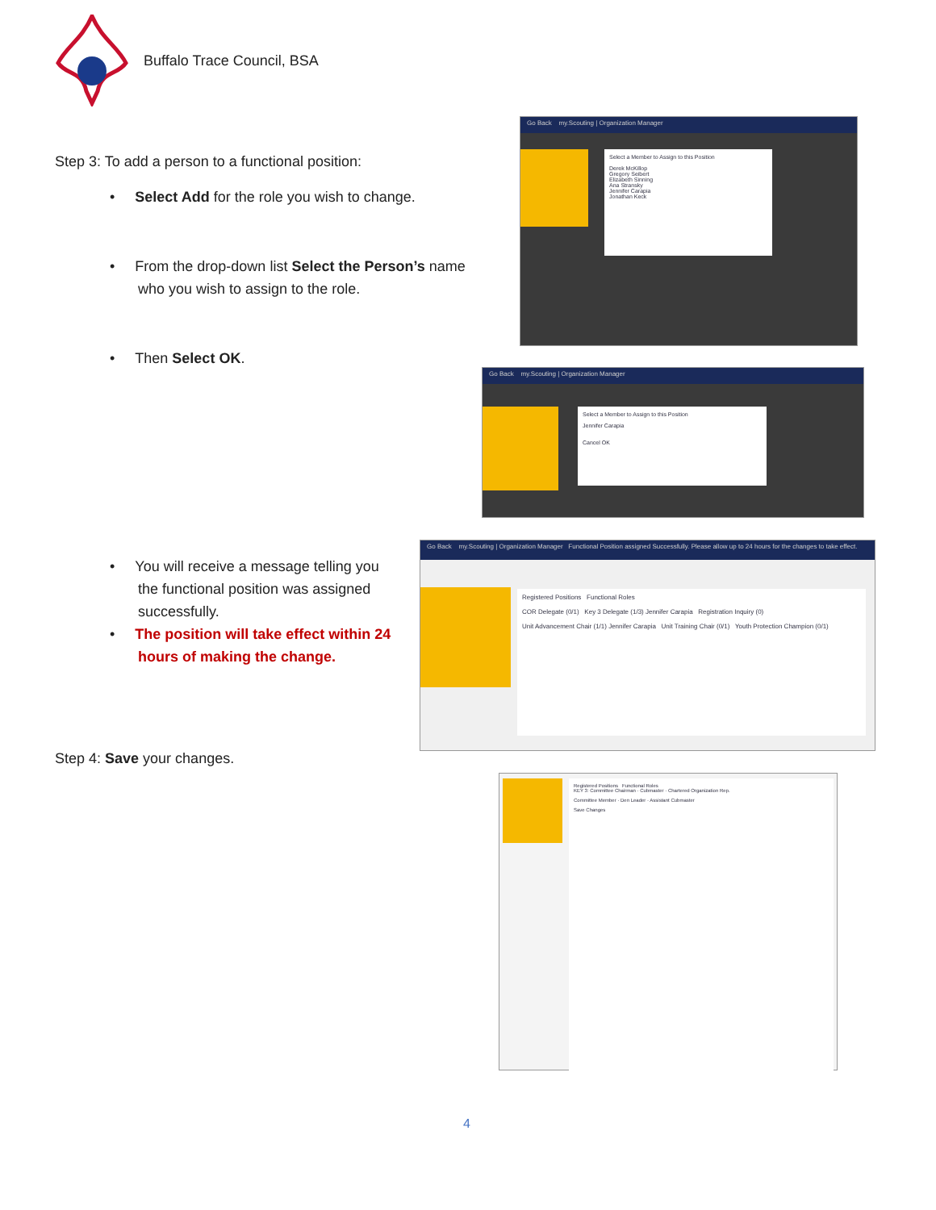Buffalo Trace Council, BSA
Step 3: To add a person to a functional position:
• Select Add for the role you wish to change.
• From the drop-down list Select the Person’s name
who you wish to assign to the role.
• Then Select OK.
• You will receive a message telling you
the functional position was assigned
successfully.
• The position will take effect within 24
hours of making the change.
Step 4: Save your changes.
Go Back my.Scouting | Organization Manager
Select a Member to Assign to this Position
Derek McKillop
Gregory Seibert
Elizabeth Sinning
Ana Stransky
Jennifer Carapia
Jonathan Keck
Go Back my.Scouting | Organization Manager
Select a Member to Assign to this Position
Jennifer Carapia
Cancel OK
Go Back my.Scouting | Organization Manager Functional Position assigned Successfully. Please allow up to 24 hours for the changes to take effect.
Registered Positions Functional Roles
COR Delegate (0/1) Key 3 Delegate (1/3) Jennifer Carapia Registration Inquiry (0)
Unit Advancement Chair (1/1) Jennifer Carapia Unit Training Chair (0/1) Youth Protection Champion (0/1)
Registered Positions Functional Roles
KEY 3: Committee Chairman · Cubmaster · Chartered Organization Rep.
Committee Member · Den Leader · Assistant Cubmaster
Save Changes
4